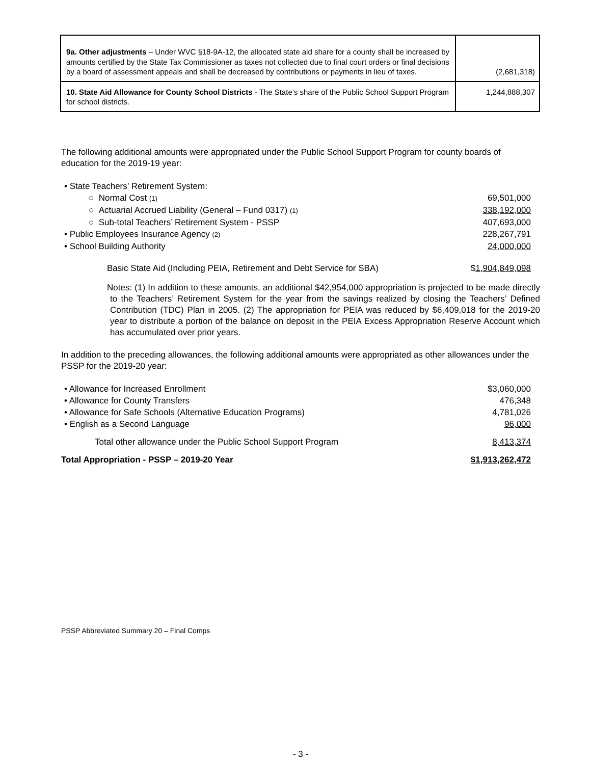| 9a. Other adjustments – Under WVC §18-9A-12, the allocated state aid share for a county shall be increased by amounts certified by the State Tax Commissioner as taxes not collected due to final court orders or final decisions by a board of assessment appeals and shall be decreased by contributions or payments in lieu of taxes. | (2,681,318) |
| 10. State Aid Allowance for County School Districts - The State’s share of the Public School Support Program for school districts. | 1,244,888,307 |
The following additional amounts were appropriated under the Public School Support Program for county boards of education for the 2019-19 year:
• State Teachers’ Retirement System:
○ Normal Cost (1) 69,501,000
○ Actuarial Accrued Liability (General – Fund 0317) (1) 338,192,000
○ Sub-total Teachers’ Retirement System - PSSP 407,693,000
• Public Employees Insurance Agency (2) 228,267,791
• School Building Authority 24,000,000
Basic State Aid (Including PEIA, Retirement and Debt Service for SBA) $1,904,849,098
Notes: (1) In addition to these amounts, an additional $42,954,000 appropriation is projected to be made directly to the Teachers’ Retirement System for the year from the savings realized by closing the Teachers’ Defined Contribution (TDC) Plan in 2005. (2) The appropriation for PEIA was reduced by $6,409,018 for the 2019-20 year to distribute a portion of the balance on deposit in the PEIA Excess Appropriation Reserve Account which has accumulated over prior years.
In addition to the preceding allowances, the following additional amounts were appropriated as other allowances under the PSSP for the 2019-20 year:
• Allowance for Increased Enrollment $3,060,000
• Allowance for County Transfers 476,348
• Allowance for Safe Schools (Alternative Education Programs) 4,781,026
• English as a Second Language 96,000
Total other allowance under the Public School Support Program 8,413,374
Total Appropriation - PSSP – 2019-20 Year $1,913,262,472
PSSP Abbreviated Summary 20 – Final Comps
- 3 -